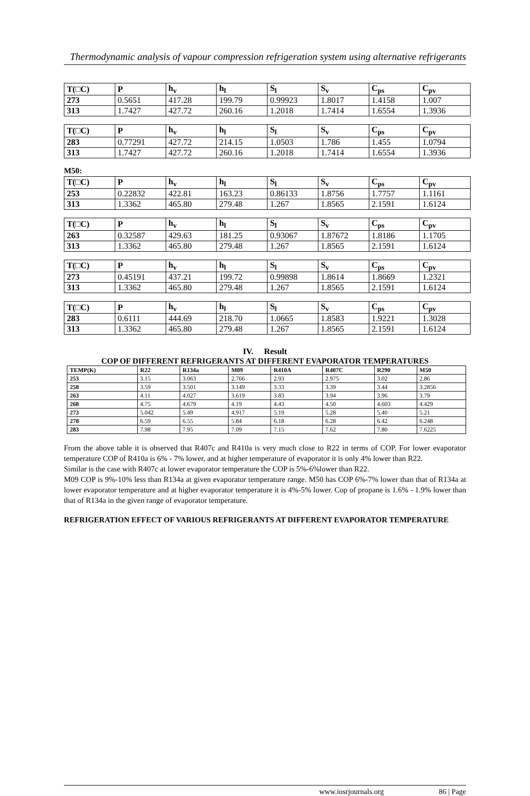Thermodynamic analysis of vapour compression refrigeration system using alternative refrigerants
| T(□C) | P | h<sub>v</sub> | h<sub>l</sub> | S<sub>l</sub> | S<sub>v</sub> | C<sub>ps</sub> | C<sub>pv</sub> |
| 273 | 0.5651 | 417.28 | 199.79 | 0.99923 | 1.8017 | 1.4158 | 1.007 |
| 313 | 1.7427 | 427.72 | 260.16 | 1.2018 | 1.7414 | 1.6554 | 1.3936 |
| T(□C) | P | h<sub>v</sub> | h<sub>l</sub> | S<sub>l</sub> | S<sub>v</sub> | C<sub>ps</sub> | C<sub>pv</sub> |
| 283 | 0.77291 | 427.72 | 214.15 | 1.0503 | 1.786 | 1.455 | 1.0794 |
| 313 | 1.7427 | 427.72 | 260.16 | 1.2018 | 1.7414 | 1.6554 | 1.3936 |
M50:
| T(□C) | P | h<sub>v</sub> | h<sub>l</sub> | S<sub>l</sub> | S<sub>v</sub> | C<sub>ps</sub> | C<sub>pv</sub> |
| 253 | 0.22832 | 422.81 | 163.23 | 0.86133 | 1.8756 | 1.7757 | 1.1161 |
| 313 | 1.3362 | 465.80 | 279.48 | 1.267 | 1.8565 | 2.1591 | 1.6124 |
| T(□C) | P | h<sub>v</sub> | h<sub>l</sub> | S<sub>l</sub> | S<sub>v</sub> | C<sub>ps</sub> | C<sub>pv</sub> |
| 263 | 0.32587 | 429.63 | 181.25 | 0.93067 | 1.87672 | 1.8186 | 1.1705 |
| 313 | 1.3362 | 465.80 | 279.48 | 1.267 | 1.8565 | 2.1591 | 1.6124 |
| T(□C) | P | h<sub>v</sub> | h<sub>l</sub> | S<sub>l</sub> | S<sub>v</sub> | C<sub>ps</sub> | C<sub>pv</sub> |
| 273 | 0.45191 | 437.21 | 199.72 | 0.99898 | 1.8614 | 1.8669 | 1.2321 |
| 313 | 1.3362 | 465.80 | 279.48 | 1.267 | 1.8565 | 2.1591 | 1.6124 |
| T(□C) | P | h<sub>v</sub> | h<sub>l</sub> | S<sub>l</sub> | S<sub>v</sub> | C<sub>ps</sub> | C<sub>pv</sub> |
| 283 | 0.6111 | 444.69 | 218.70 | 1.0665 | 1.8583 | 1.9221 | 1.3028 |
| 313 | 1.3362 | 465.80 | 279.48 | 1.267 | 1.8565 | 2.1591 | 1.6124 |
IV. Result
COP OF DIFFERENT REFRIGERANTS AT DIFFERENT EVAPORATOR TEMPERATURES
| TEMP(K) | R22 | R134a | M09 | R410A | R407C | R290 | M50 |
| --- | --- | --- | --- | --- | --- | --- | --- |
| 253 | 3.15 | 3.063 | 2.766 | 2.93 | 2.975 | 3.02 | 2.86 |
| 258 | 3.59 | 3.501 | 3.149 | 3.33 | 3.39 | 3.44 | 3.2856 |
| 263 | 4.11 | 4.027 | 3.619 | 3.83 | 3.94 | 3.96 | 3.79 |
| 268 | 4.75 | 4.679 | 4.19 | 4.43 | 4.50 | 4.603 | 4.429 |
| 273 | 5.042 | 5.49 | 4.917 | 5.19 | 5.28 | 5.40 | 5.21 |
| 278 | 6.59 | 6.55 | 5.84 | 6.18 | 6.28 | 6.42 | 6.248 |
| 283 | 7.98 | 7.95 | 7.09 | 7.15 | 7.62 | 7.80 | 7.6225 |
From the above table it is observed that R407c and R410a is very much close to R22 in terms of COP. For lower evaporator temperature COP of R410a is 6% - 7% lower, and at higher temperature of evaporator it is only 4% lower than R22.
Similar is the case with R407c at lower evaporator temperature the COP is 5%-6%lower than R22.
M09 COP is 9%-10% less than R134a at given evaporator temperature range. M50 has COP 6%-7% lower than that of R134a at lower evaporator temperature and at higher evaporator temperature it is 4%-5% lower. Cop of propane is 1.6% - 1.9% lower than that of R134a in the given range of evaporator temperature.
REFRIGERATION EFFECT OF VARIOUS REFRIGERANTS AT DIFFERENT EVAPORATOR TEMPERATURE
www.iosrjournals.org 86 | Page